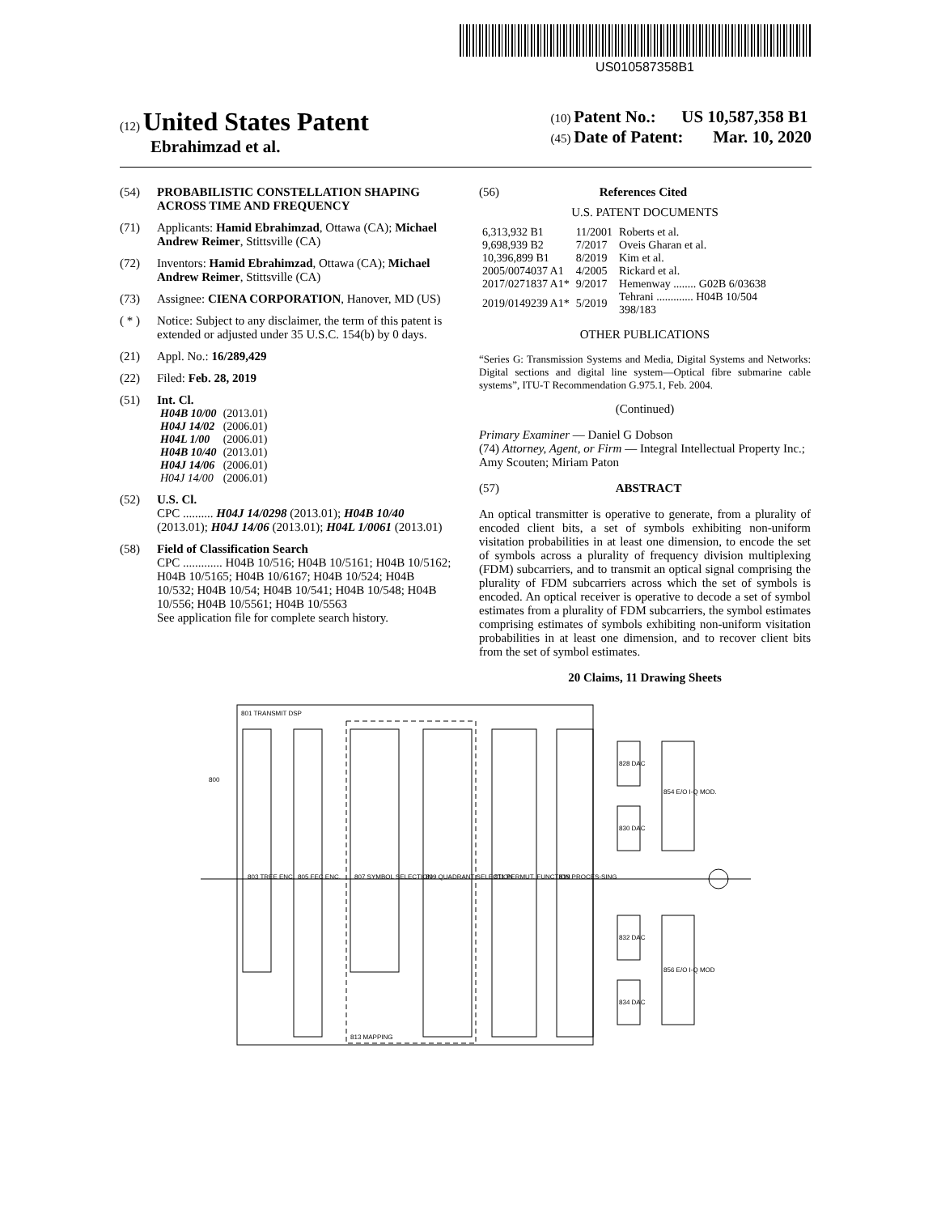US010587358B1
(12) United States Patent
Ebrahimzad et al.
(10) Patent No.: US 10,587,358 B1
(45) Date of Patent: Mar. 10, 2020
(54) PROBABILISTIC CONSTELLATION SHAPING ACROSS TIME AND FREQUENCY
(71) Applicants: Hamid Ebrahimzad, Ottawa (CA); Michael Andrew Reimer, Stittsville (CA)
(72) Inventors: Hamid Ebrahimzad, Ottawa (CA); Michael Andrew Reimer, Stittsville (CA)
(73) Assignee: CIENA CORPORATION, Hanover, MD (US)
( * ) Notice: Subject to any disclaimer, the term of this patent is extended or adjusted under 35 U.S.C. 154(b) by 0 days.
(21) Appl. No.: 16/289,429
(22) Filed: Feb. 28, 2019
(51) Int. Cl.
| H04B 10/00 | (2013.01) |
| H04J 14/02 | (2006.01) |
| H04L 1/00 | (2006.01) |
| H04B 10/40 | (2013.01) |
| H04J 14/06 | (2006.01) |
| H04J 14/00 | (2006.01) |
(52) U.S. Cl.
CPC .......... H04J 14/0298 (2013.01); H04B 10/40 (2013.01); H04J 14/06 (2013.01); H04L 1/0061 (2013.01)
(58) Field of Classification Search
CPC ............. H04B 10/516; H04B 10/5161; H04B 10/5162; H04B 10/5165; H04B 10/6167; H04B 10/524; H04B 10/532; H04B 10/54; H04B 10/541; H04B 10/548; H04B 10/556; H04B 10/5561; H04B 10/5563
See application file for complete search history.
(56) References Cited
U.S. PATENT DOCUMENTS
| 6,313,932 B1 | 11/2001 | Roberts et al. |
| 9,698,939 B2 | 7/2017 | Oveis Gharan et al. |
| 10,396,899 B1 | 8/2019 | Kim et al. |
| 2005/0074037 A1 | 4/2005 | Rickard et al. |
| 2017/0271837 A1* | 9/2017 | Hemenway ........ G02B 6/03638 |
| 2019/0149239 A1* | 5/2019 | Tehrani ............. H04B 10/504 398/183 |
OTHER PUBLICATIONS
“Series G: Transmission Systems and Media, Digital Systems and Networks: Digital sections and digital line system—Optical fibre submarine cable systems”, ITU-T Recommendation G.975.1, Feb. 2004.
(Continued)
Primary Examiner — Daniel G Dobson
(74) Attorney, Agent, or Firm — Integral Intellectual Property Inc.; Amy Scouten; Miriam Paton
(57) ABSTRACT
An optical transmitter is operative to generate, from a plurality of encoded client bits, a set of symbols exhibiting non-uniform visitation probabilities in at least one dimension, to encode the set of symbols across a plurality of frequency division multiplexing (FDM) subcarriers, and to transmit an optical signal comprising the plurality of FDM subcarriers across which the set of symbols is encoded. An optical receiver is operative to decode a set of symbol estimates from a plurality of FDM subcarriers, the symbol estimates comprising estimates of symbols exhibiting non-uniform visitation probabilities in at least one dimension, and to recover client bits from the set of symbol estimates.
20 Claims, 11 Drawing Sheets
801 TRANSMIT DSP
803 TREE ENC.
805 FEC ENC.
807 SYMBOL SELECTION
809 QUADRANT SELECTION
811 PERMUT. FUNCTION
819 PROCES-SING
813 MAPPING
828 DAC
830 DAC
832 DAC
834 DAC
854 E/O I-Q MOD.
856 E/O I-Q MOD
800